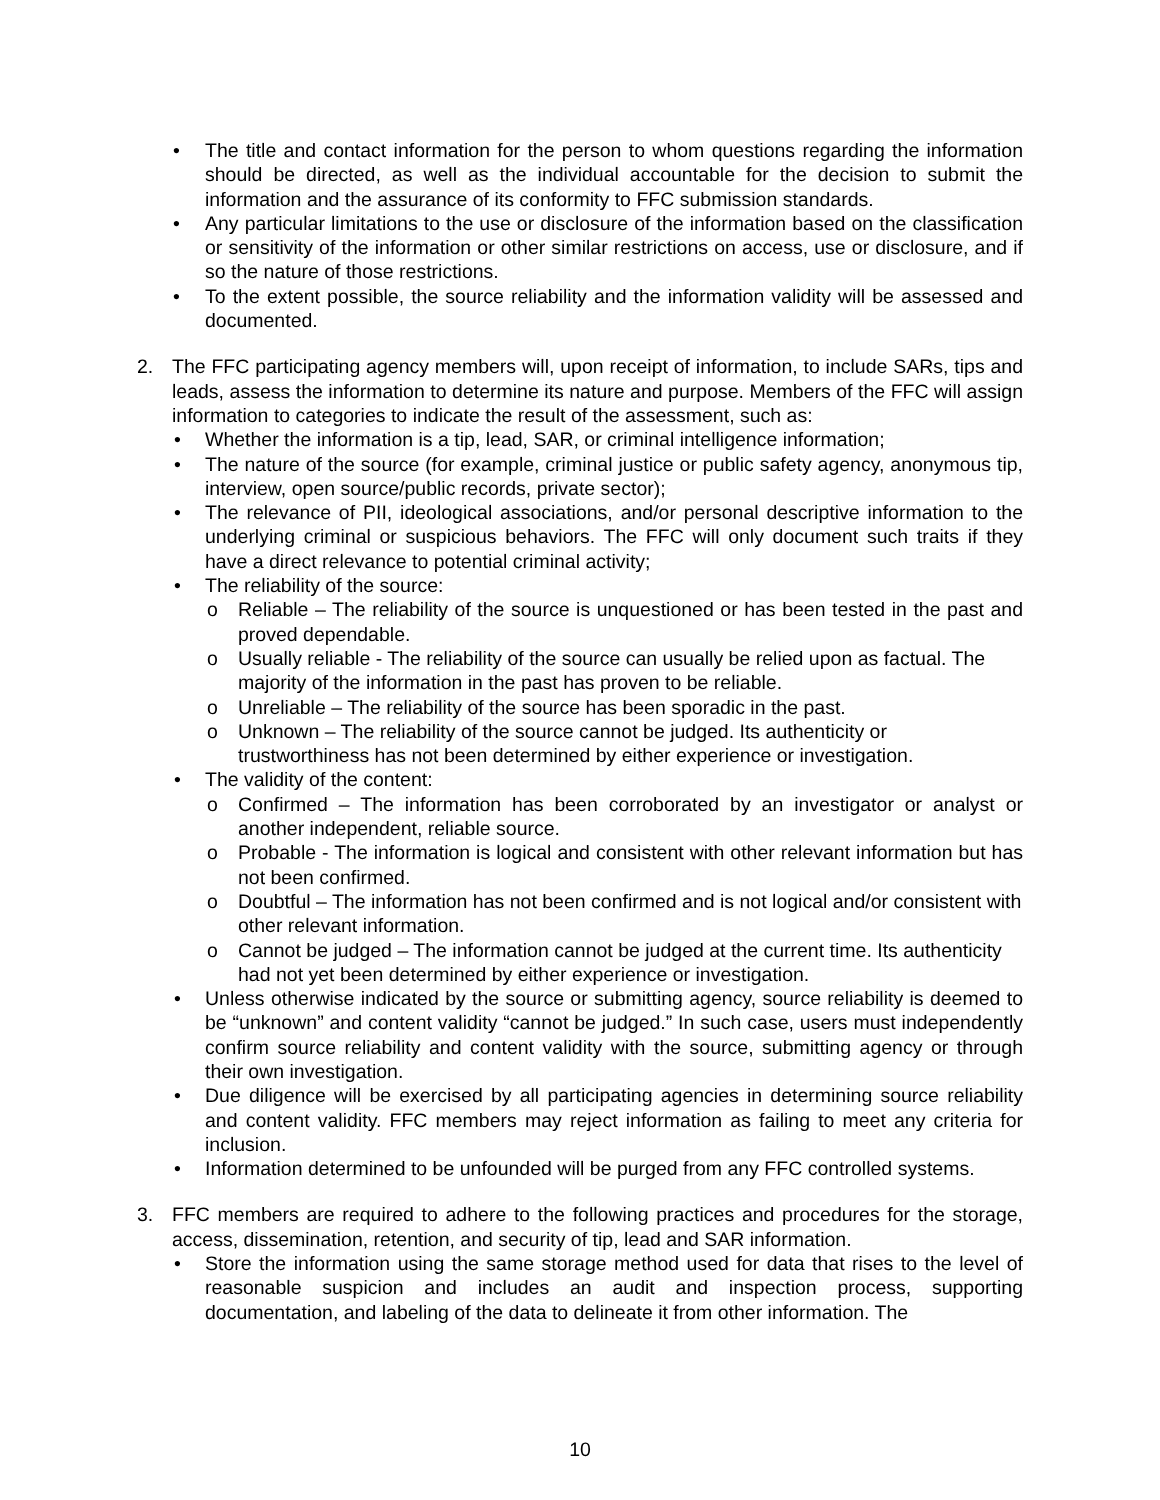• The title and contact information for the person to whom questions regarding the information should be directed, as well as the individual accountable for the decision to submit the information and the assurance of its conformity to FFC submission standards.
• Any particular limitations to the use or disclosure of the information based on the classification or sensitivity of the information or other similar restrictions on access, use or disclosure, and if so the nature of those restrictions.
• To the extent possible, the source reliability and the information validity will be assessed and documented.
2. The FFC participating agency members will, upon receipt of information, to include SARs, tips and leads, assess the information to determine its nature and purpose. Members of the FFC will assign information to categories to indicate the result of the assessment, such as:
• Whether the information is a tip, lead, SAR, or criminal intelligence information;
• The nature of the source (for example, criminal justice or public safety agency, anonymous tip, interview, open source/public records, private sector);
• The relevance of PII, ideological associations, and/or personal descriptive information to the underlying criminal or suspicious behaviors. The FFC will only document such traits if they have a direct relevance to potential criminal activity;
• The reliability of the source:
o Reliable – The reliability of the source is unquestioned or has been tested in the past and proved dependable.
o Usually reliable - The reliability of the source can usually be relied upon as factual. The majority of the information in the past has proven to be reliable.
o Unreliable – The reliability of the source has been sporadic in the past.
o Unknown – The reliability of the source cannot be judged. Its authenticity or trustworthiness has not been determined by either experience or investigation.
• The validity of the content:
o Confirmed – The information has been corroborated by an investigator or analyst or another independent, reliable source.
o Probable - The information is logical and consistent with other relevant information but has not been confirmed.
o Doubtful – The information has not been confirmed and is not logical and/or consistent with other relevant information.
o Cannot be judged – The information cannot be judged at the current time. Its authenticity had not yet been determined by either experience or investigation.
• Unless otherwise indicated by the source or submitting agency, source reliability is deemed to be “unknown” and content validity “cannot be judged.” In such case, users must independently confirm source reliability and content validity with the source, submitting agency or through their own investigation.
• Due diligence will be exercised by all participating agencies in determining source reliability and content validity. FFC members may reject information as failing to meet any criteria for inclusion.
• Information determined to be unfounded will be purged from any FFC controlled systems.
3. FFC members are required to adhere to the following practices and procedures for the storage, access, dissemination, retention, and security of tip, lead and SAR information.
• Store the information using the same storage method used for data that rises to the level of reasonable suspicion and includes an audit and inspection process, supporting documentation, and labeling of the data to delineate it from other information. The
10